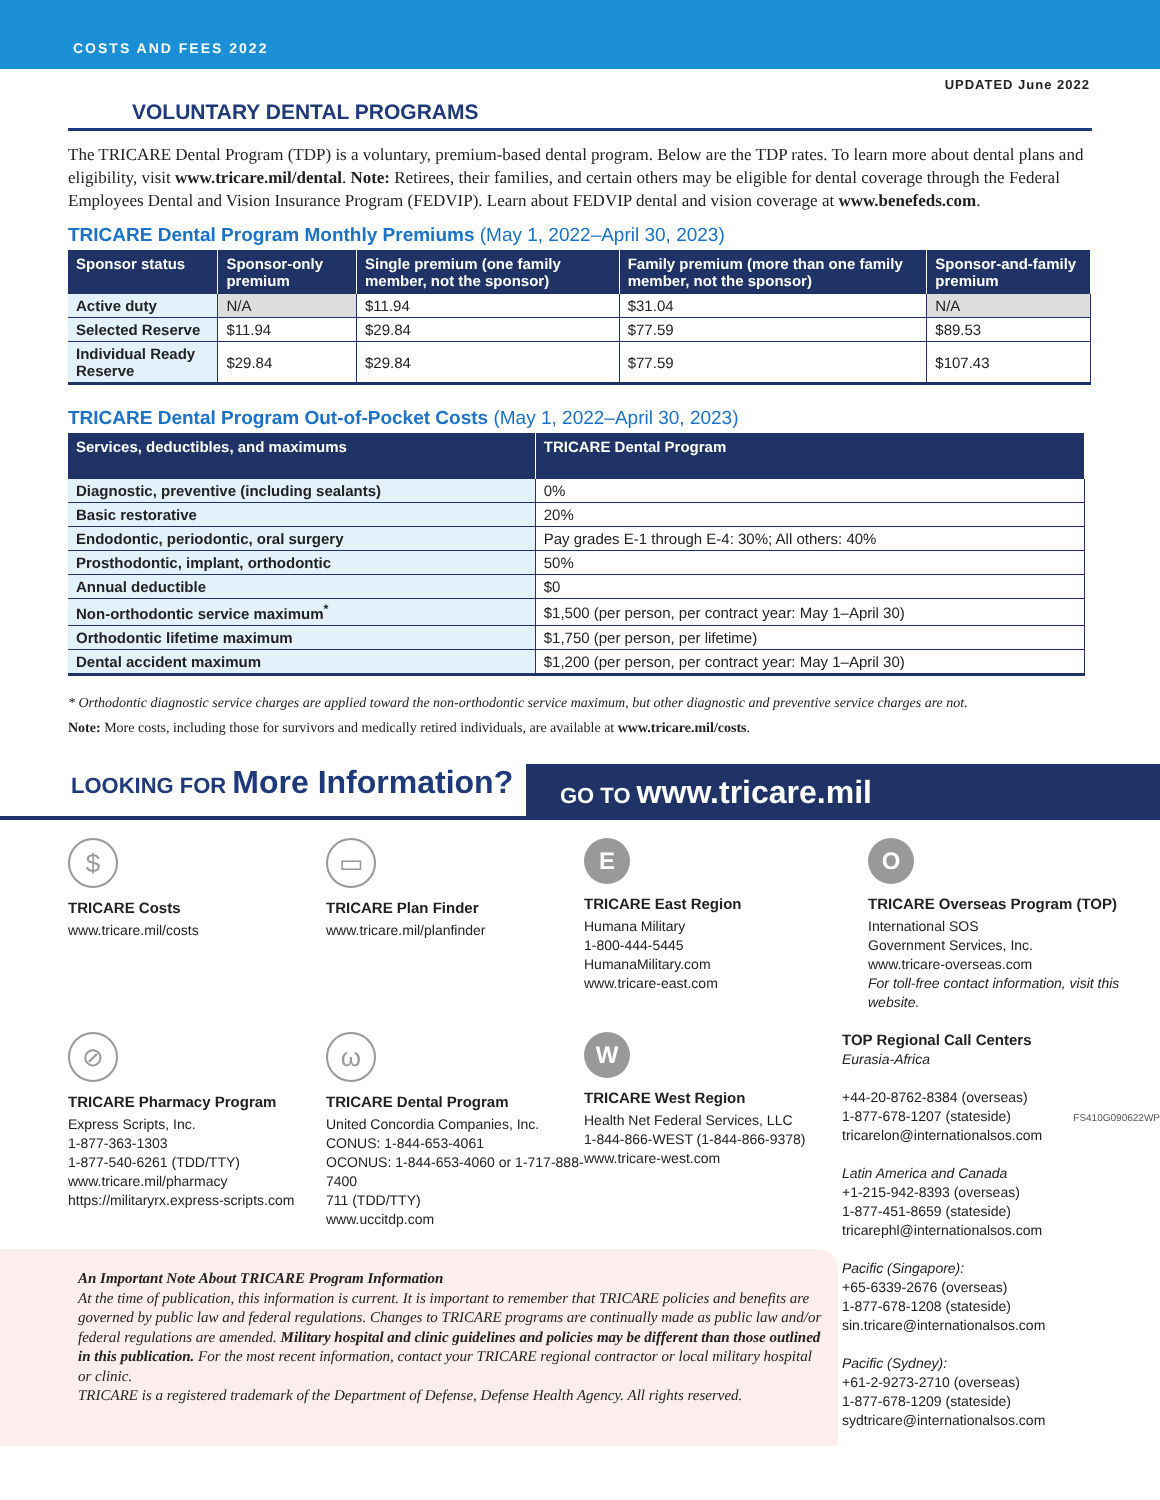COSTS AND FEES 2022
UPDATED June 2022
VOLUNTARY DENTAL PROGRAMS
The TRICARE Dental Program (TDP) is a voluntary, premium-based dental program. Below are the TDP rates. To learn more about dental plans and eligibility, visit www.tricare.mil/dental. Note: Retirees, their families, and certain others may be eligible for dental coverage through the Federal Employees Dental and Vision Insurance Program (FEDVIP). Learn about FEDVIP dental and vision coverage at www.benefeds.com.
TRICARE Dental Program Monthly Premiums (May 1, 2022–April 30, 2023)
| Sponsor status | Sponsor-only premium | Single premium (one family member, not the sponsor) | Family premium (more than one family member, not the sponsor) | Sponsor-and-family premium |
| --- | --- | --- | --- | --- |
| Active duty | N/A | $11.94 | $31.04 | N/A |
| Selected Reserve | $11.94 | $29.84 | $77.59 | $89.53 |
| Individual Ready Reserve | $29.84 | $29.84 | $77.59 | $107.43 |
TRICARE Dental Program Out-of-Pocket Costs (May 1, 2022–April 30, 2023)
| Services, deductibles, and maximums | TRICARE Dental Program |
| --- | --- |
| Diagnostic, preventive (including sealants) | 0% |
| Basic restorative | 20% |
| Endodontic, periodontic, oral surgery | Pay grades E-1 through E-4: 30%; All others: 40% |
| Prosthodontic, implant, orthodontic | 50% |
| Annual deductible | $0 |
| Non-orthodontic service maximum<sup>*</sup> | $1,500 (per person, per contract year: May 1–April 30) |
| Orthodontic lifetime maximum | $1,750 (per person, per lifetime) |
| Dental accident maximum | $1,200 (per person, per contract year: May 1–April 30) |
* Orthodontic diagnostic service charges are applied toward the non-orthodontic service maximum, but other diagnostic and preventive service charges are not.
Note: More costs, including those for survivors and medically retired individuals, are available at www.tricare.mil/costs.
LOOKING FOR More Information?
GO TO www.tricare.mil
$
TRICARE Costs
www.tricare.mil/costs
▭
TRICARE Plan Finder
www.tricare.mil/planfinder
E
TRICARE East Region
Humana Military
1-800-444-5445
HumanaMilitary.com
www.tricare-east.com
O
TRICARE Overseas Program (TOP)
International SOS
Government Services, Inc.
www.tricare-overseas.com
For toll-free contact information, visit this website.
⊘
TRICARE Pharmacy Program
Express Scripts, Inc.
1-877-363-1303
1-877-540-6261 (TDD/TTY)
www.tricare.mil/pharmacy
https://militaryrx.express-scripts.com
ω
TRICARE Dental Program
United Concordia Companies, Inc.
CONUS: 1-844-653-4061
OCONUS: 1-844-653-4060 or 1-717-888-7400
711 (TDD/TTY)
www.uccitdp.com
W
TRICARE West Region
Health Net Federal Services, LLC
1-844-866-WEST (1-844-866-9378)
www.tricare-west.com
An Important Note About TRICARE Program Information
At the time of publication, this information is current. It is important to remember that TRICARE policies and benefits are governed by public law and federal regulations. Changes to TRICARE programs are continually made as public law and/or federal regulations are amended. Military hospital and clinic guidelines and policies may be different than those outlined in this publication. For the most recent information, contact your TRICARE regional contractor or local military hospital or clinic.
TRICARE is a registered trademark of the Department of Defense, Defense Health Agency. All rights reserved.
TOP Regional Call Centers
Eurasia-Africa
+44-20-8762-8384 (overseas)
1-877-678-1207 (stateside)
tricarelon@internationalsos.com
Latin America and Canada
+1-215-942-8393 (overseas)
1-877-451-8659 (stateside)
tricarephl@internationalsos.com
Pacific (Singapore):
+65-6339-2676 (overseas)
1-877-678-1208 (stateside)
sin.tricare@internationalsos.com
Pacific (Sydney):
+61-2-9273-2710 (overseas)
1-877-678-1209 (stateside)
sydtricare@internationalsos.com
FS410G090622WP